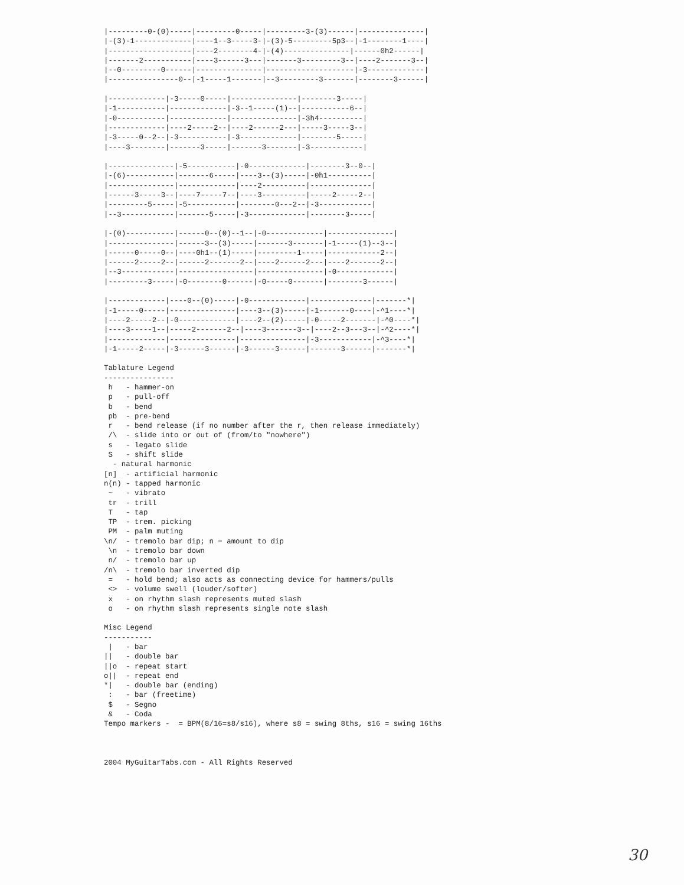|---------0-(0)-----|---------0-----|---------3-(3)------|---------------|
|-(3)-1-------------|----1--3-----3-|-(3)-5---------5p3--|-1--------1----|
|-------------------|----2--------4-|-(4)---------------|------0h2------|
|-------2-----------|----3------3---|-------3---------3--|----2-------3--|
|--0---------0------|---------------|--------------------|-3-------------|
|----------------0--|-1-----1-------|--3---------3-------|--------3------|

|-------------|-3-----0-----|---------------|--------3-----|
|-1-----------|-------------|-3--1-----(1)--|-----------6--|
|-0-----------|-------------|---------------|-3h4----------|
|-------------|----2-----2--|----2------2---|-----3-----3--|
|-3-----0--2--|-3-----------|-3-------------|--------5-----|
|----3--------|-------3-----|-------3-------|-3------------|

|---------------|-5-----------|-0-------------|--------3--0--|
|-(6)-----------|-------6-----|----3--(3)-----|-0h1----------|
|---------------|-------------|----2----------|--------------|
|------3-----3--|----7-----7--|----3----------|-----2-----2--|
|---------5-----|-5-----------|--------0---2--|-3------------|
|--3------------|-------5-----|-3-------------|--------3-----|

|-(0)-----------|------0--(0)--1--|-0-------------|---------------|
|---------------|------3--(3)-----|-------3-------|-1-----(1)--3--|
|------0-----0--|----0h1--(1)-----|---------1-----|------------2--|
|------2-----2--|------2-------2--|----2------2---|----2-------2--|
|--3------------|-----------------|---------------|-0-------------|
|---------3-----|-0--------0------|-0-----0-------|--------3------|

|-------------|----0--(0)-----|-0-------------|--------------|-------*|
|-1-----0-----|---------------|----3--(3)-----|-1-------0----|-^1----*|
|----2-----2--|-0-------------|----2--(2)-----|-0-----2-------|-^0----*|
|----3-----1--|-----2-------2--|----3-------3--|----2--3---3--|-^2----*|
|-------------|---------------|---------------|-3------------|-^3----*|
|-1-----2-----|-3------3------|-3------3------|-------3------|-------*|

Tablature Legend
----------------
 h   - hammer-on
 p   - pull-off
 b   - bend
 pb  - pre-bend
 r   - bend release (if no number after the r, then release immediately)
 /\  - slide into or out of (from/to "nowhere")
 s   - legato slide
 S   - shift slide
  - natural harmonic
[n]  - artificial harmonic
n(n) - tapped harmonic
 ~   - vibrato
 tr  - trill
 T   - tap
 TP  - trem. picking
 PM  - palm muting
\n/  - tremolo bar dip; n = amount to dip
 \n  - tremolo bar down
 n/  - tremolo bar up
/n\  - tremolo bar inverted dip
 =   - hold bend; also acts as connecting device for hammers/pulls
 <>  - volume swell (louder/softer)
 x   - on rhythm slash represents muted slash
 o   - on rhythm slash represents single note slash

Misc Legend
-----------
 |   - bar
||   - double bar
||o  - repeat start
o||  - repeat end
*|   - double bar (ending)
 :   - bar (freetime)
 $   - Segno
 &   - Coda
Tempo markers -  = BPM(8/16=s8/s16), where s8 = swing 8ths, s16 = swing 16ths



2004 MyGuitarTabs.com - All Rights Reserved
30